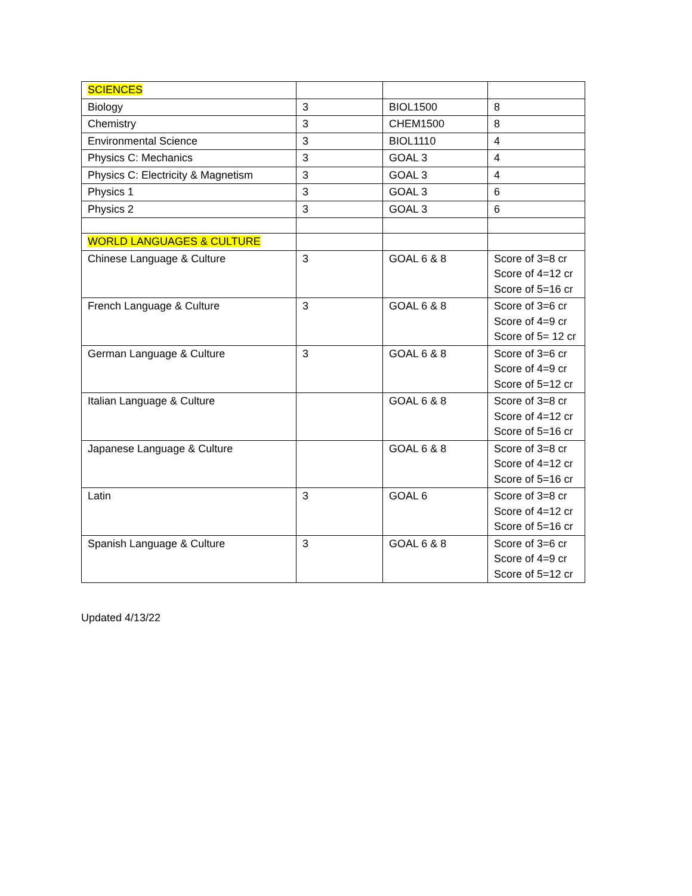| SCIENCES | | | |
| Biology | 3 | BIOL1500 | 8 |
| Chemistry | 3 | CHEM1500 | 8 |
| Environmental Science | 3 | BIOL1110 | 4 |
| Physics C: Mechanics | 3 | GOAL 3 | 4 |
| Physics C: Electricity & Magnetism | 3 | GOAL 3 | 4 |
| Physics 1 | 3 | GOAL 3 | 6 |
| Physics 2 | 3 | GOAL 3 | 6 |
| WORLD LANGUAGES & CULTURE | | | |
| Chinese Language & Culture | 3 | GOAL 6 & 8 | Score of 3=8 cr Score of 4=12 cr Score of 5=16 cr |
| French Language & Culture | 3 | GOAL 6 & 8 | Score of 3=6 cr Score of 4=9 cr Score of 5= 12 cr |
| German Language & Culture | 3 | GOAL 6 & 8 | Score of 3=6 cr Score of 4=9 cr Score of 5=12 cr |
| Italian Language & Culture | | GOAL 6 & 8 | Score of 3=8 cr Score of 4=12 cr Score of 5=16 cr |
| Japanese Language & Culture | | GOAL 6 & 8 | Score of 3=8 cr Score of 4=12 cr Score of 5=16 cr |
| Latin | 3 | GOAL 6 | Score of 3=8 cr Score of 4=12 cr Score of 5=16 cr |
| Spanish Language & Culture | 3 | GOAL 6 & 8 | Score of 3=6 cr Score of 4=9 cr Score of 5=12 cr |
Updated 4/13/22